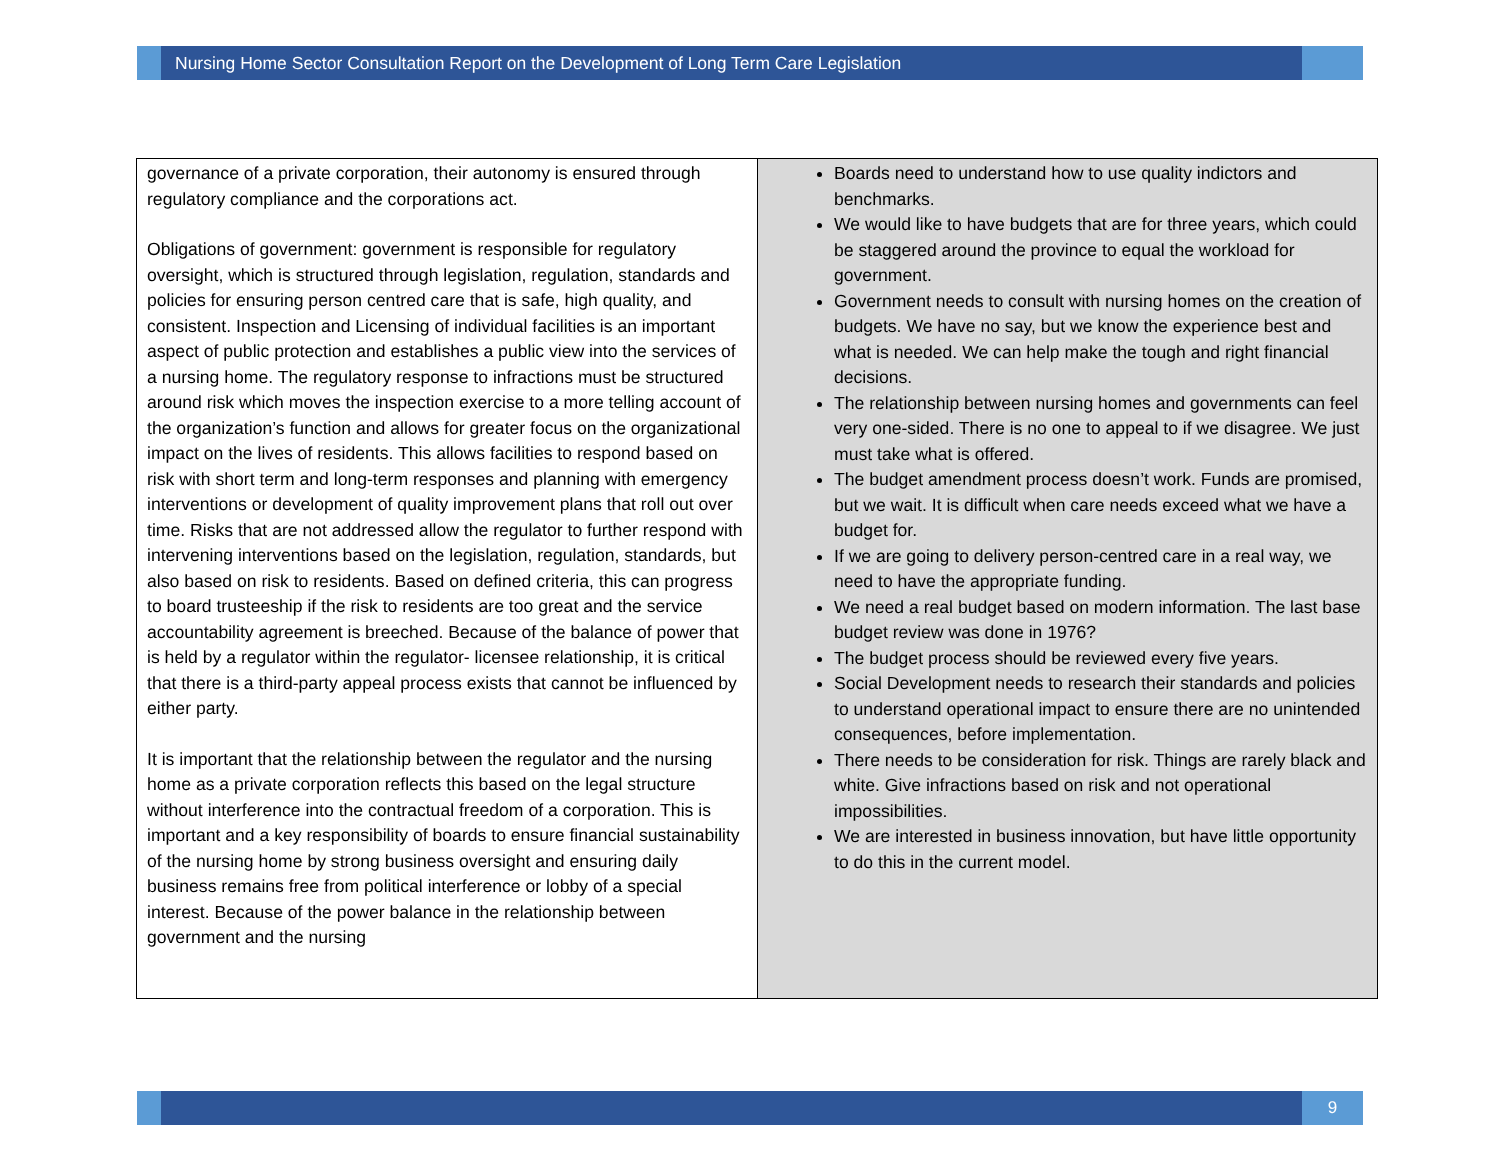Nursing Home Sector Consultation Report on the Development of Long Term Care Legislation
| governance of a private corporation, their autonomy is ensured through regulatory compliance and the corporations act. Obligations of government: government is responsible for regulatory oversight, which is structured through legislation, regulation, standards and policies for ensuring person centred care that is safe, high quality, and consistent. Inspection and Licensing of individual facilities is an important aspect of public protection and establishes a public view into the services of a nursing home. The regulatory response to infractions must be structured around risk which moves the inspection exercise to a more telling account of the organization’s function and allows for greater focus on the organizational impact on the lives of residents. This allows facilities to respond based on risk with short term and long-term responses and planning with emergency interventions or development of quality improvement plans that roll out over time. Risks that are not addressed allow the regulator to further respond with intervening interventions based on the legislation, regulation, standards, but also based on risk to residents. Based on defined criteria, this can progress to board trusteeship if the risk to residents are too great and the service accountability agreement is breeched. Because of the balance of power that is held by a regulator within the regulator- licensee relationship, it is critical that there is a third-party appeal process exists that cannot be influenced by either party. It is important that the relationship between the regulator and the nursing home as a private corporation reflects this based on the legal structure without interference into the contractual freedom of a corporation. This is important and a key responsibility of boards to ensure financial sustainability of the nursing home by strong business oversight and ensuring daily business remains free from political interference or lobby of a special interest. Because of the power balance in the relationship between government and the nursing | Boards need to understand how to use quality indictors and benchmarks. We would like to have budgets that are for three years, which could be staggered around the province to equal the workload for government. Government needs to consult with nursing homes on the creation of budgets. We have no say, but we know the experience best and what is needed. We can help make the tough and right financial decisions. The relationship between nursing homes and governments can feel very one-sided. There is no one to appeal to if we disagree. We just must take what is offered. The budget amendment process doesn’t work. Funds are promised, but we wait. It is difficult when care needs exceed what we have a budget for. If we are going to delivery person-centred care in a real way, we need to have the appropriate funding. We need a real budget based on modern information. The last base budget review was done in 1976? The budget process should be reviewed every five years. Social Development needs to research their standards and policies to understand operational impact to ensure there are no unintended consequences, before implementation. There needs to be consideration for risk. Things are rarely black and white. Give infractions based on risk and not operational impossibilities. We are interested in business innovation, but have little opportunity to do this in the current model. |
9